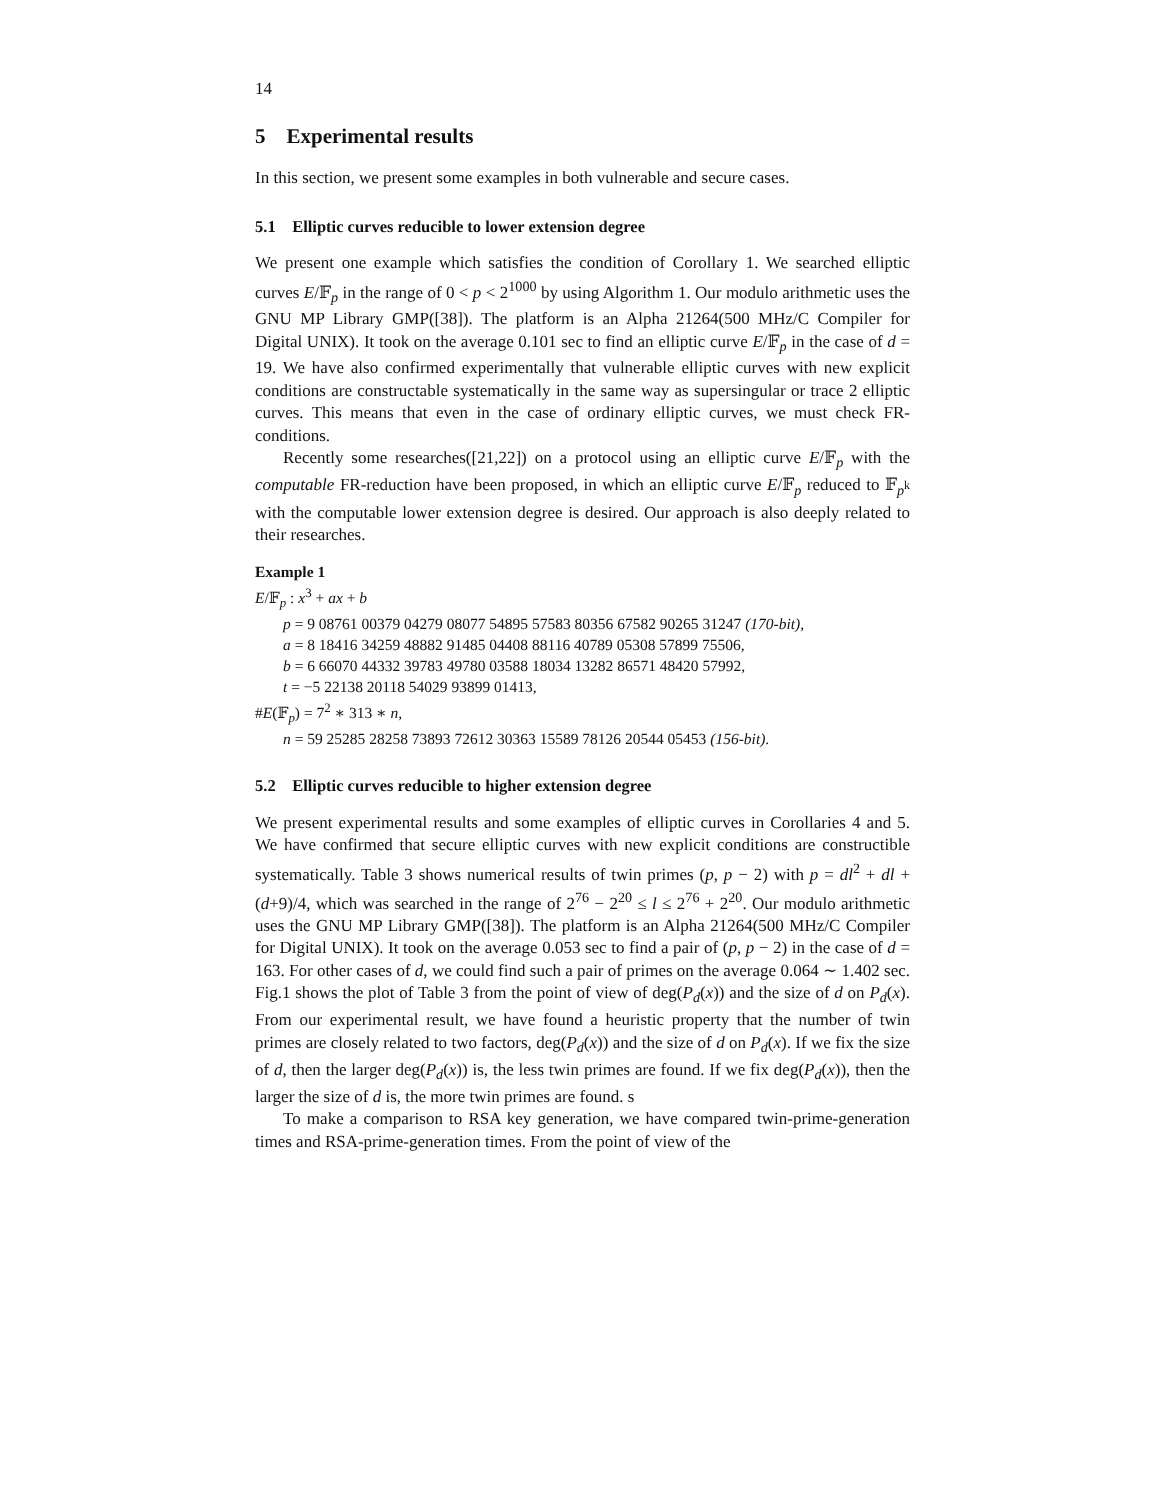14
5 Experimental results
In this section, we present some examples in both vulnerable and secure cases.
5.1 Elliptic curves reducible to lower extension degree
We present one example which satisfies the condition of Corollary 1. We searched elliptic curves E/𝔽<sub>p</sub> in the range of 0 < p < 2<sup>1000</sup> by using Algorithm 1. Our modulo arithmetic uses the GNU MP Library GMP([38]). The platform is an Alpha 21264(500 MHz/C Compiler for Digital UNIX). It took on the average 0.101 sec to find an elliptic curve E/𝔽<sub>p</sub> in the case of d = 19. We have also confirmed experimentally that vulnerable elliptic curves with new explicit conditions are constructable systematically in the same way as supersingular or trace 2 elliptic curves. This means that even in the case of ordinary elliptic curves, we must check FR-conditions.
Recently some researches([21,22]) on a protocol using an elliptic curve E/𝔽<sub>p</sub> with the computable FR-reduction have been proposed, in which an elliptic curve E/𝔽<sub>p</sub> reduced to 𝔽<sub>p<sup>k</sup></sub> with the computable lower extension degree is desired. Our approach is also deeply related to their researches.
Example 1
E/𝔽<sub>p</sub> : x<sup>3</sup> + ax + b
p = 9 08761 00379 04279 08077 54895 57583 80356 67582 90265 31247 (170-bit),
a = 8 18416 34259 48882 91485 04408 88116 40789 05308 57899 75506,
b = 6 66070 44332 39783 49780 03588 18034 13282 86571 48420 57992,
t = −5 22138 20118 54029 93899 01413,
#E(𝔽<sub>p</sub>) = 7<sup>2</sup> ∗ 313 ∗ n,
n = 59 25285 28258 73893 72612 30363 15589 78126 20544 05453 (156-bit).
5.2 Elliptic curves reducible to higher extension degree
We present experimental results and some examples of elliptic curves in Corollaries 4 and 5. We have confirmed that secure elliptic curves with new explicit conditions are constructible systematically. Table 3 shows numerical results of twin primes (p, p − 2) with p = dl<sup>2</sup> + dl + (d+9)/4, which was searched in the range of 2<sup>76</sup> − 2<sup>20</sup> ≤ l ≤ 2<sup>76</sup> + 2<sup>20</sup>. Our modulo arithmetic uses the GNU MP Library GMP([38]). The platform is an Alpha 21264(500 MHz/C Compiler for Digital UNIX). It took on the average 0.053 sec to find a pair of (p, p − 2) in the case of d = 163. For other cases of d, we could find such a pair of primes on the average 0.064 ∼ 1.402 sec. Fig.1 shows the plot of Table 3 from the point of view of deg(P<sub>d</sub>(x)) and the size of d on P<sub>d</sub>(x). From our experimental result, we have found a heuristic property that the number of twin primes are closely related to two factors, deg(P<sub>d</sub>(x)) and the size of d on P<sub>d</sub>(x). If we fix the size of d, then the larger deg(P<sub>d</sub>(x)) is, the less twin primes are found. If we fix deg(P<sub>d</sub>(x)), then the larger the size of d is, the more twin primes are found. s
To make a comparison to RSA key generation, we have compared twin-prime-generation times and RSA-prime-generation times. From the point of view of the